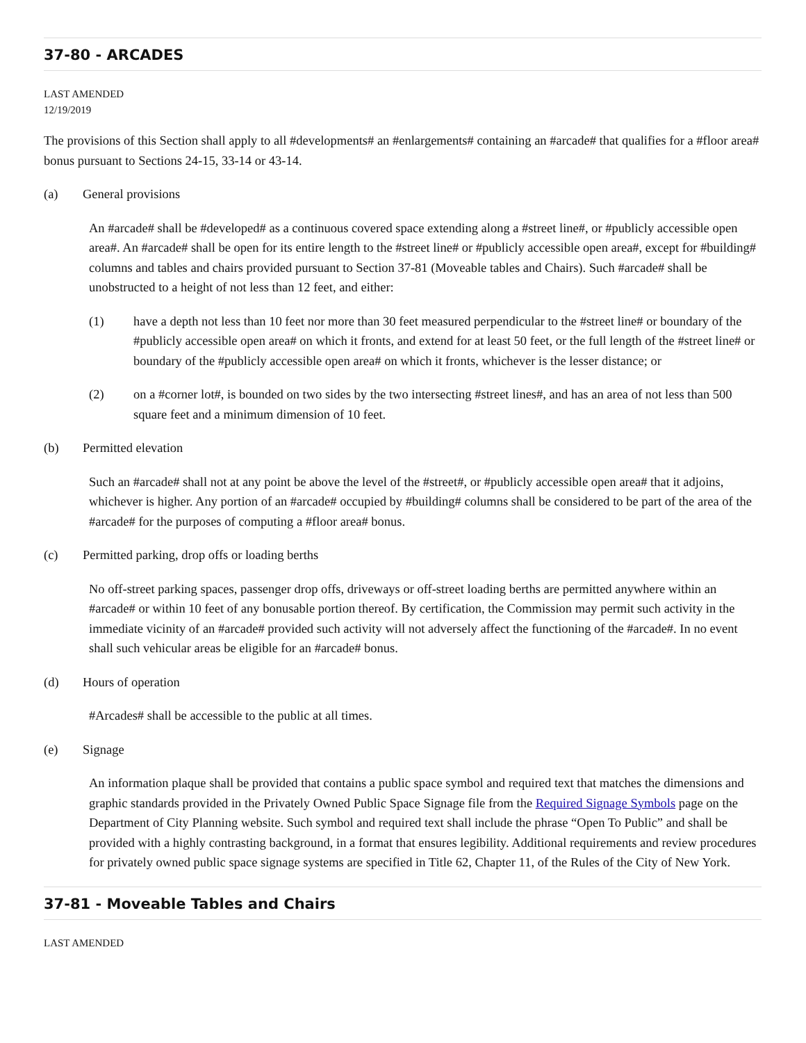37-80 - ARCADES
LAST AMENDED
12/19/2019
The provisions of this Section shall apply to all #developments# an #enlargements# containing an #arcade# that qualifies for a #floor area# bonus pursuant to Sections 24-15, 33-14 or 43-14.
(a) General provisions
An #arcade# shall be #developed# as a continuous covered space extending along a #street line#, or #publicly accessible open area#. An #arcade# shall be open for its entire length to the #street line# or #publicly accessible open area#, except for #building# columns and tables and chairs provided pursuant to Section 37-81 (Moveable tables and Chairs). Such #arcade# shall be unobstructed to a height of not less than 12 feet, and either:
(1) have a depth not less than 10 feet nor more than 30 feet measured perpendicular to the #street line# or boundary of the #publicly accessible open area# on which it fronts, and extend for at least 50 feet, or the full length of the #street line# or boundary of the #publicly accessible open area# on which it fronts, whichever is the lesser distance; or
(2) on a #corner lot#, is bounded on two sides by the two intersecting #street lines#, and has an area of not less than 500 square feet and a minimum dimension of 10 feet.
(b) Permitted elevation
Such an #arcade# shall not at any point be above the level of the #street#, or #publicly accessible open area# that it adjoins, whichever is higher. Any portion of an #arcade# occupied by #building# columns shall be considered to be part of the area of the #arcade# for the purposes of computing a #floor area# bonus.
(c) Permitted parking, drop offs or loading berths
No off-street parking spaces, passenger drop offs, driveways or off-street loading berths are permitted anywhere within an #arcade# or within 10 feet of any bonusable portion thereof. By certification, the Commission may permit such activity in the immediate vicinity of an #arcade# provided such activity will not adversely affect the functioning of the #arcade#. In no event shall such vehicular areas be eligible for an #arcade# bonus.
(d) Hours of operation
#Arcades# shall be accessible to the public at all times.
(e) Signage
An information plaque shall be provided that contains a public space symbol and required text that matches the dimensions and graphic standards provided in the Privately Owned Public Space Signage file from the Required Signage Symbols page on the Department of City Planning website. Such symbol and required text shall include the phrase “Open To Public” and shall be provided with a highly contrasting background, in a format that ensures legibility. Additional requirements and review procedures for privately owned public space signage systems are specified in Title 62, Chapter 11, of the Rules of the City of New York.
37-81 - Moveable Tables and Chairs
LAST AMENDED